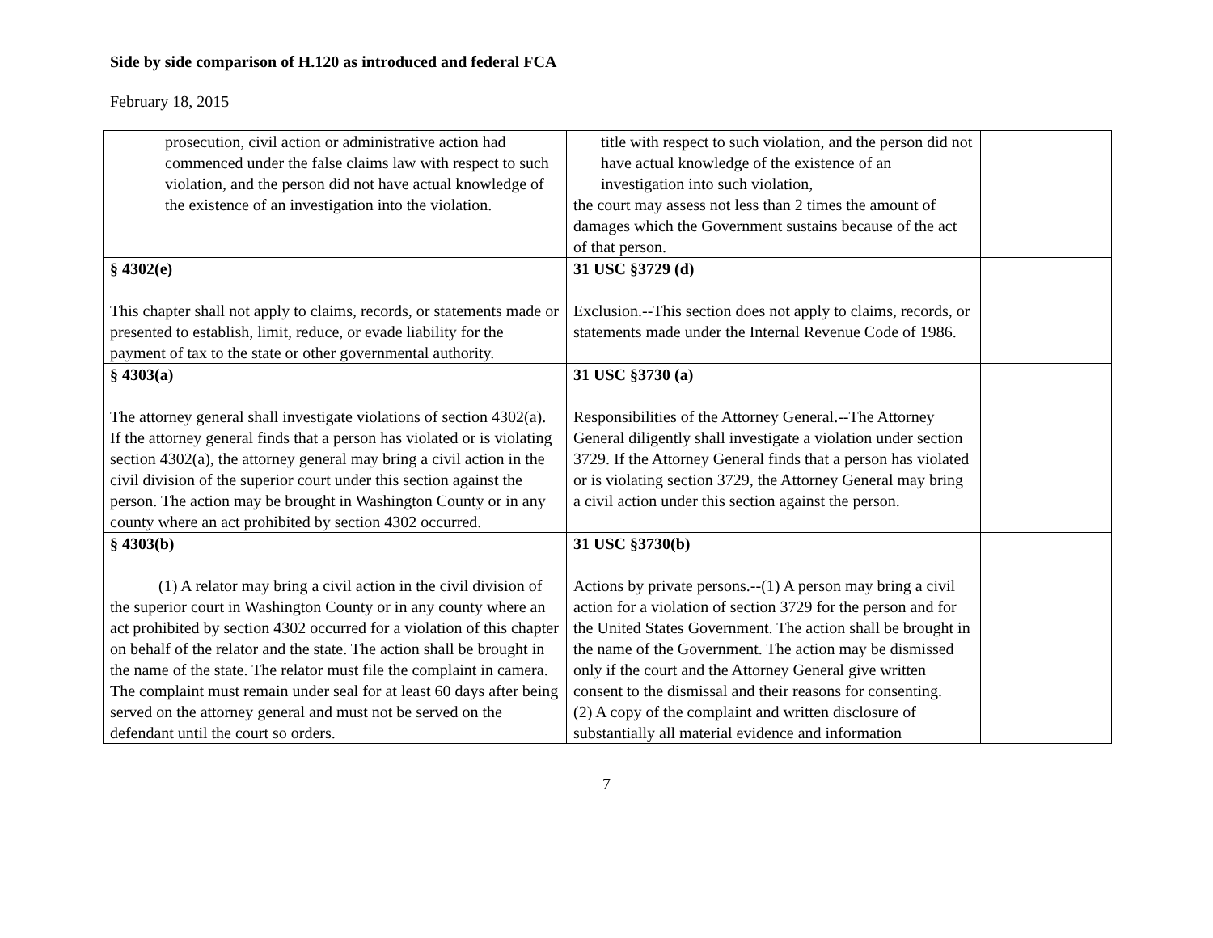Side by side comparison of H.120 as introduced and federal FCA
February 18, 2015
| prosecution, civil action or administrative action had commenced under the false claims law with respect to such violation, and the person did not have actual knowledge of the existence of an investigation into the violation. | title with respect to such violation, and the person did not have actual knowledge of the existence of an investigation into such violation, the court may assess not less than 2 times the amount of damages which the Government sustains because of the act of that person. | |
| § 4302(e) This chapter shall not apply to claims, records, or statements made or presented to establish, limit, reduce, or evade liability for the payment of tax to the state or other governmental authority. | 31 USC §3729 (d) Exclusion.--This section does not apply to claims, records, or statements made under the Internal Revenue Code of 1986. | |
| § 4303(a) The attorney general shall investigate violations of section 4302(a). If the attorney general finds that a person has violated or is violating section 4302(a), the attorney general may bring a civil action in the civil division of the superior court under this section against the person. The action may be brought in Washington County or in any county where an act prohibited by section 4302 occurred. | 31 USC §3730 (a) Responsibilities of the Attorney General.--The Attorney General diligently shall investigate a violation under section 3729. If the Attorney General finds that a person has violated or is violating section 3729, the Attorney General may bring a civil action under this section against the person. | |
| § 4303(b) (1) A relator may bring a civil action in the civil division of the superior court in Washington County or in any county where an act prohibited by section 4302 occurred for a violation of this chapter on behalf of the relator and the state. The action shall be brought in the name of the state. The relator must file the complaint in camera. The complaint must remain under seal for at least 60 days after being served on the attorney general and must not be served on the defendant until the court so orders. | 31 USC §3730(b) Actions by private persons.--(1) A person may bring a civil action for a violation of section 3729 for the person and for the United States Government. The action shall be brought in the name of the Government. The action may be dismissed only if the court and the Attorney General give written consent to the dismissal and their reasons for consenting. (2) A copy of the complaint and written disclosure of substantially all material evidence and information | |
7